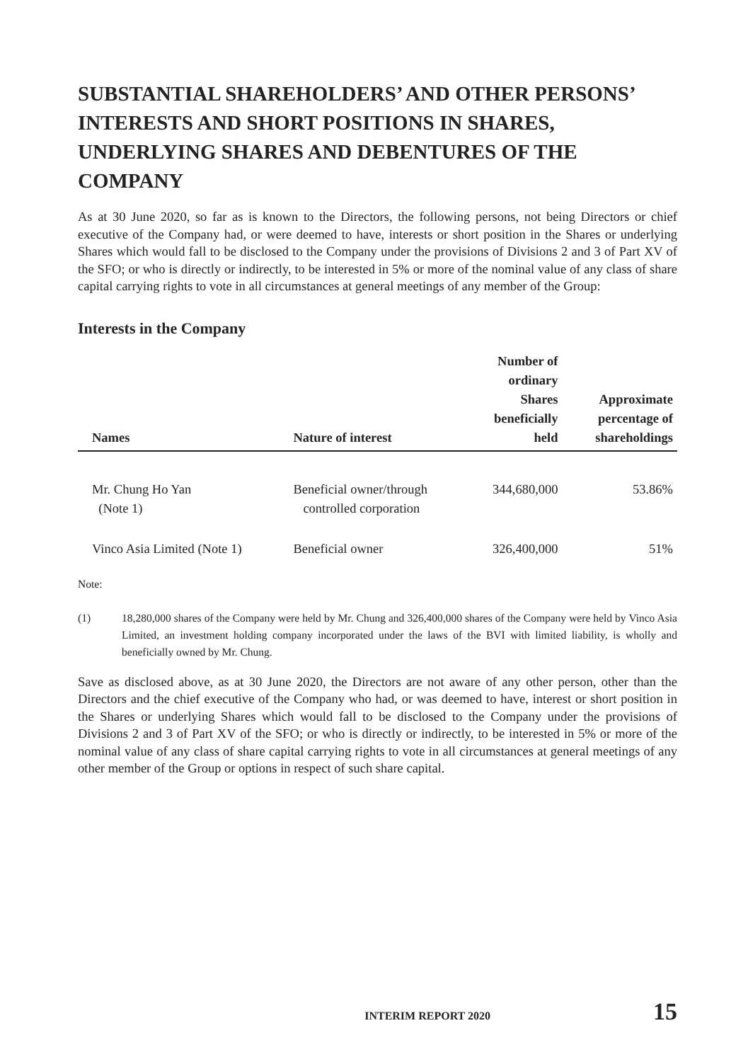SUBSTANTIAL SHAREHOLDERS’ AND OTHER PERSONS’ INTERESTS AND SHORT POSITIONS IN SHARES, UNDERLYING SHARES AND DEBENTURES OF THE COMPANY
As at 30 June 2020, so far as is known to the Directors, the following persons, not being Directors or chief executive of the Company had, or were deemed to have, interests or short position in the Shares or underlying Shares which would fall to be disclosed to the Company under the provisions of Divisions 2 and 3 of Part XV of the SFO; or who is directly or indirectly, to be interested in 5% or more of the nominal value of any class of share capital carrying rights to vote in all circumstances at general meetings of any member of the Group:
Interests in the Company
| Names | Nature of interest | Number of ordinary Shares beneficially held | Approximate percentage of shareholdings |
| --- | --- | --- | --- |
| Mr. Chung Ho Yan (Note 1) | Beneficial owner/through controlled corporation | 344,680,000 | 53.86% |
| Vinco Asia Limited (Note 1) | Beneficial owner | 326,400,000 | 51% |
Note:
(1) 18,280,000 shares of the Company were held by Mr. Chung and 326,400,000 shares of the Company were held by Vinco Asia Limited, an investment holding company incorporated under the laws of the BVI with limited liability, is wholly and beneficially owned by Mr. Chung.
Save as disclosed above, as at 30 June 2020, the Directors are not aware of any other person, other than the Directors and the chief executive of the Company who had, or was deemed to have, interest or short position in the Shares or underlying Shares which would fall to be disclosed to the Company under the provisions of Divisions 2 and 3 of Part XV of the SFO; or who is directly or indirectly, to be interested in 5% or more of the nominal value of any class of share capital carrying rights to vote in all circumstances at general meetings of any other member of the Group or options in respect of such share capital.
INTERIM REPORT 2020 15